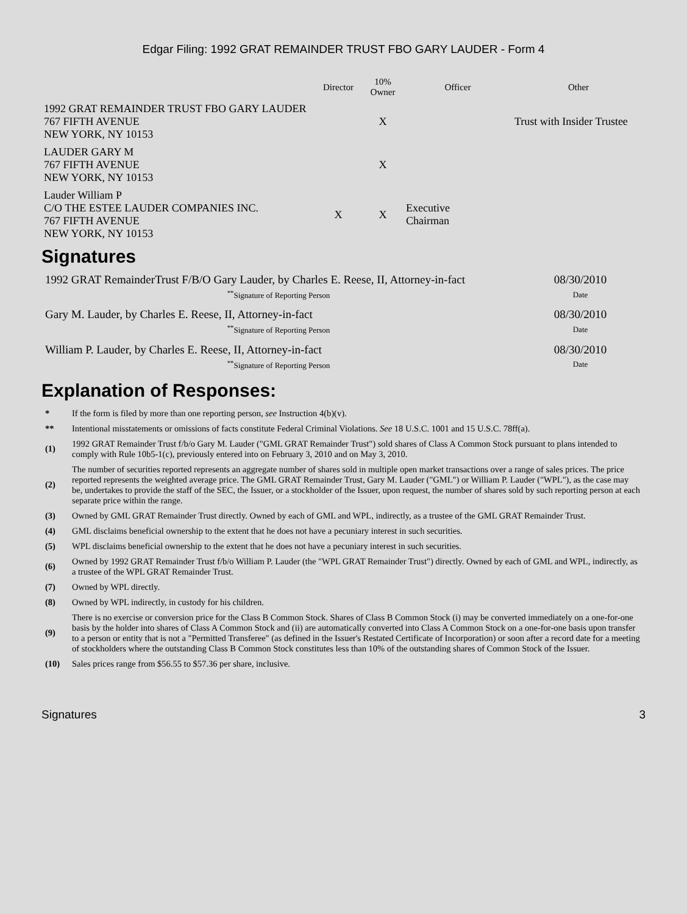Edgar Filing: 1992 GRAT REMAINDER TRUST FBO GARY LAUDER - Form 4
| | Director | 10% Owner | Officer | Other |
| --- | --- | --- | --- | --- |
| 1992 GRAT REMAINDER TRUST FBO GARY LAUDER 767 FIFTH AVENUE NEW YORK, NY 10153 | | X | | Trust with Insider Trustee |
| LAUDER GARY M 767 FIFTH AVENUE NEW YORK, NY 10153 | | X | | |
| Lauder William P C/O THE ESTEE LAUDER COMPANIES INC. 767 FIFTH AVENUE NEW YORK, NY 10153 | X | X | Executive Chairman | |
Signatures
| 1992 GRAT RemainderTrust F/B/O Gary Lauder, by Charles E. Reese, II, Attorney-in-fact | 08/30/2010 |
| <sup>**</sup> Signature of Reporting Person | Date |
| Gary M. Lauder, by Charles E. Reese, II, Attorney-in-fact | 08/30/2010 |
| <sup>**</sup> Signature of Reporting Person | Date |
| William P. Lauder, by Charles E. Reese, II, Attorney-in-fact | 08/30/2010 |
| <sup>**</sup> Signature of Reporting Person | Date |
Explanation of Responses:
| * | If the form is filed by more than one reporting person, see Instruction 4(b)(v). |
| ** | Intentional misstatements or omissions of facts constitute Federal Criminal Violations. See 18 U.S.C. 1001 and 15 U.S.C. 78ff(a). |
| (1) | 1992 GRAT Remainder Trust f/b/o Gary M. Lauder ("GML GRAT Remainder Trust") sold shares of Class A Common Stock pursuant to plans intended to comply with Rule 10b5-1(c), previously entered into on February 3, 2010 and on May 3, 2010. |
| (2) | The number of securities reported represents an aggregate number of shares sold in multiple open market transactions over a range of sales prices. The price reported represents the weighted average price. The GML GRAT Remainder Trust, Gary M. Lauder ("GML") or William P. Lauder ("WPL"), as the case may be, undertakes to provide the staff of the SEC, the Issuer, or a stockholder of the Issuer, upon request, the number of shares sold by such reporting person at each separate price within the range. |
| (3) | Owned by GML GRAT Remainder Trust directly. Owned by each of GML and WPL, indirectly, as a trustee of the GML GRAT Remainder Trust. |
| (4) | GML disclaims beneficial ownership to the extent that he does not have a pecuniary interest in such securities. |
| (5) | WPL disclaims beneficial ownership to the extent that he does not have a pecuniary interest in such securities. |
| (6) | Owned by 1992 GRAT Remainder Trust f/b/o William P. Lauder (the "WPL GRAT Remainder Trust") directly. Owned by each of GML and WPL, indirectly, as a trustee of the WPL GRAT Remainder Trust. |
| (7) | Owned by WPL directly. |
| (8) | Owned by WPL indirectly, in custody for his children. |
| (9) | There is no exercise or conversion price for the Class B Common Stock. Shares of Class B Common Stock (i) may be converted immediately on a one-for-one basis by the holder into shares of Class A Common Stock and (ii) are automatically converted into Class A Common Stock on a one-for-one basis upon transfer to a person or entity that is not a "Permitted Transferee" (as defined in the Issuer's Restated Certificate of Incorporation) or soon after a record date for a meeting of stockholders where the outstanding Class B Common Stock constitutes less than 10% of the outstanding shares of Common Stock of the Issuer. |
| (10) | Sales prices range from $56.55 to $57.36 per share, inclusive. |
Signatures 3